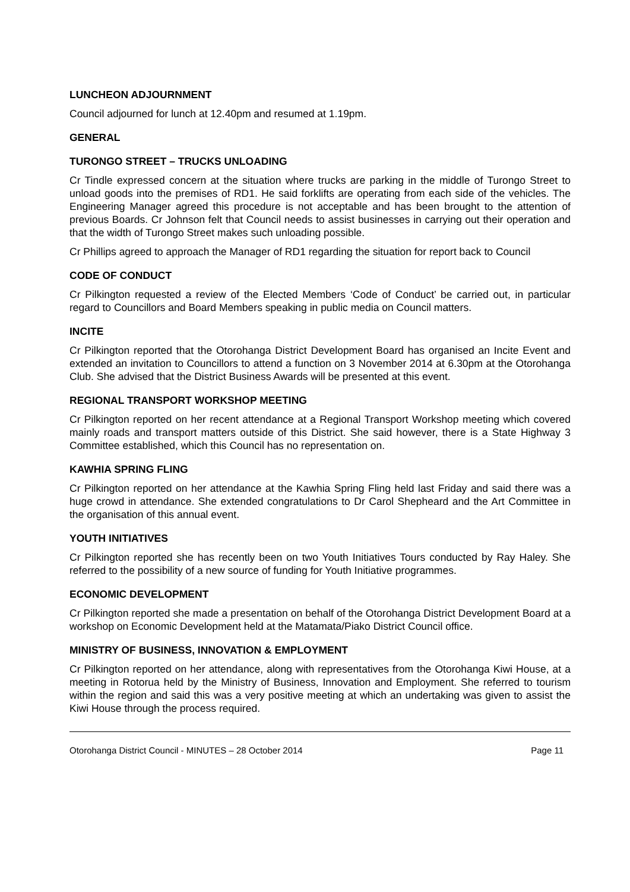LUNCHEON ADJOURNMENT
Council adjourned for lunch at 12.40pm and resumed at 1.19pm.
GENERAL
TURONGO STREET – TRUCKS UNLOADING
Cr Tindle expressed concern at the situation where trucks are parking in the middle of Turongo Street to unload goods into the premises of RD1. He said forklifts are operating from each side of the vehicles. The Engineering Manager agreed this procedure is not acceptable and has been brought to the attention of previous Boards. Cr Johnson felt that Council needs to assist businesses in carrying out their operation and that the width of Turongo Street makes such unloading possible.
Cr Phillips agreed to approach the Manager of RD1 regarding the situation for report back to Council
CODE OF CONDUCT
Cr Pilkington requested a review of the Elected Members ‘Code of Conduct’ be carried out, in particular regard to Councillors and Board Members speaking in public media on Council matters.
INCITE
Cr Pilkington reported that the Otorohanga District Development Board has organised an Incite Event and extended an invitation to Councillors to attend a function on 3 November 2014 at 6.30pm at the Otorohanga Club. She advised that the District Business Awards will be presented at this event.
REGIONAL TRANSPORT WORKSHOP MEETING
Cr Pilkington reported on her recent attendance at a Regional Transport Workshop meeting which covered mainly roads and transport matters outside of this District. She said however, there is a State Highway 3 Committee established, which this Council has no representation on.
KAWHIA SPRING FLING
Cr Pilkington reported on her attendance at the Kawhia Spring Fling held last Friday and said there was a huge crowd in attendance. She extended congratulations to Dr Carol Shepheard and the Art Committee in the organisation of this annual event.
YOUTH INITIATIVES
Cr Pilkington reported she has recently been on two Youth Initiatives Tours conducted by Ray Haley. She referred to the possibility of a new source of funding for Youth Initiative programmes.
ECONOMIC DEVELOPMENT
Cr Pilkington reported she made a presentation on behalf of the Otorohanga District Development Board at a workshop on Economic Development held at the Matamata/Piako District Council office.
MINISTRY OF BUSINESS, INNOVATION & EMPLOYMENT
Cr Pilkington reported on her attendance, along with representatives from the Otorohanga Kiwi House, at a meeting in Rotorua held by the Ministry of Business, Innovation and Employment. She referred to tourism within the region and said this was a very positive meeting at which an undertaking was given to assist the Kiwi House through the process required.
Otorohanga District Council - MINUTES – 28 October 2014 Page 11